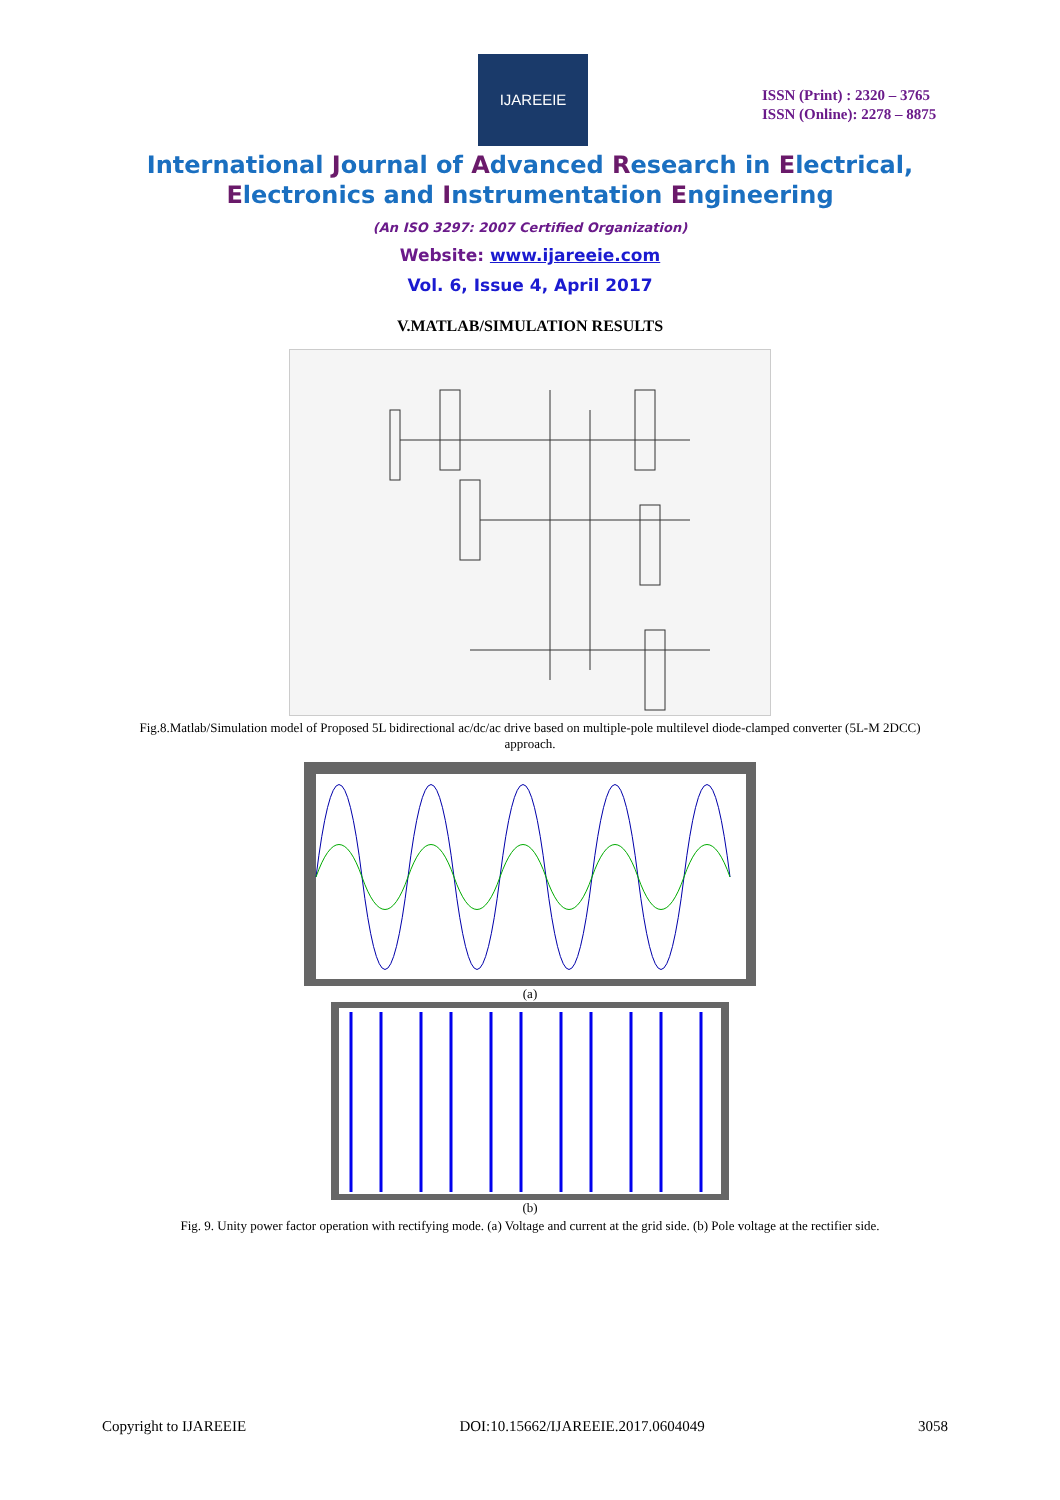IJAREEIE
ISSN (Print) : 2320 – 3765
ISSN (Online): 2278 – 8875
International Journal of Advanced Research in Electrical,
Electronics and Instrumentation Engineering
(An ISO 3297: 2007 Certified Organization)
Website: www.ijareeie.com
Vol. 6, Issue 4, April 2017
V.MATLAB/SIMULATION RESULTS
Fig.8.Matlab/Simulation model of Proposed 5L bidirectional ac/dc/ac drive based on multiple-pole multilevel diode-clamped converter (5L-M 2DCC) approach.
(a)
(b)
Fig. 9. Unity power factor operation with rectifying mode. (a) Voltage and current at the grid side. (b) Pole voltage at the rectifier side.
Copyright to IJAREEIE DOI:10.15662/IJAREEIE.2017.0604049 3058